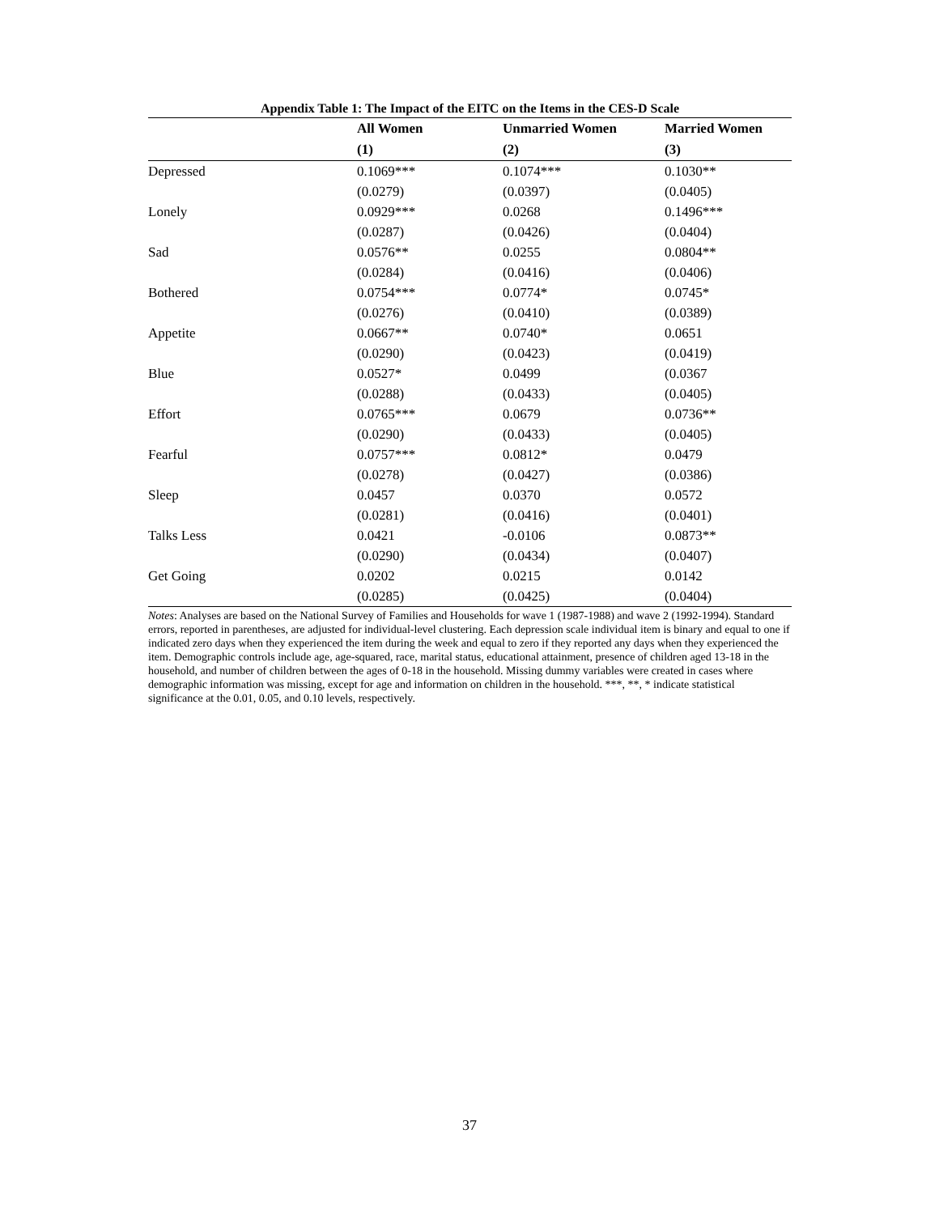Appendix Table 1: The Impact of the EITC on the Items in the CES-D Scale
| | All Women | Unmarried Women | Married Women |
| --- | --- | --- | --- |
| | (1) | (2) | (3) |
| Depressed | 0.1069*** | 0.1074*** | 0.1030** |
| | (0.0279) | (0.0397) | (0.0405) |
| Lonely | 0.0929*** | 0.0268 | 0.1496*** |
| | (0.0287) | (0.0426) | (0.0404) |
| Sad | 0.0576** | 0.0255 | 0.0804** |
| | (0.0284) | (0.0416) | (0.0406) |
| Bothered | 0.0754*** | 0.0774* | 0.0745* |
| | (0.0276) | (0.0410) | (0.0389) |
| Appetite | 0.0667** | 0.0740* | 0.0651 |
| | (0.0290) | (0.0423) | (0.0419) |
| Blue | 0.0527* | 0.0499 | (0.0367 |
| | (0.0288) | (0.0433) | (0.0405) |
| Effort | 0.0765*** | 0.0679 | 0.0736** |
| | (0.0290) | (0.0433) | (0.0405) |
| Fearful | 0.0757*** | 0.0812* | 0.0479 |
| | (0.0278) | (0.0427) | (0.0386) |
| Sleep | 0.0457 | 0.0370 | 0.0572 |
| | (0.0281) | (0.0416) | (0.0401) |
| Talks Less | 0.0421 | -0.0106 | 0.0873** |
| | (0.0290) | (0.0434) | (0.0407) |
| Get Going | 0.0202 | 0.0215 | 0.0142 |
| | (0.0285) | (0.0425) | (0.0404) |
Notes: Analyses are based on the National Survey of Families and Households for wave 1 (1987-1988) and wave 2 (1992-1994). Standard errors, reported in parentheses, are adjusted for individual-level clustering. Each depression scale individual item is binary and equal to one if indicated zero days when they experienced the item during the week and equal to zero if they reported any days when they experienced the item. Demographic controls include age, age-squared, race, marital status, educational attainment, presence of children aged 13-18 in the household, and number of children between the ages of 0-18 in the household. Missing dummy variables were created in cases where demographic information was missing, except for age and information on children in the household. ***, **, * indicate statistical significance at the 0.01, 0.05, and 0.10 levels, respectively.
37